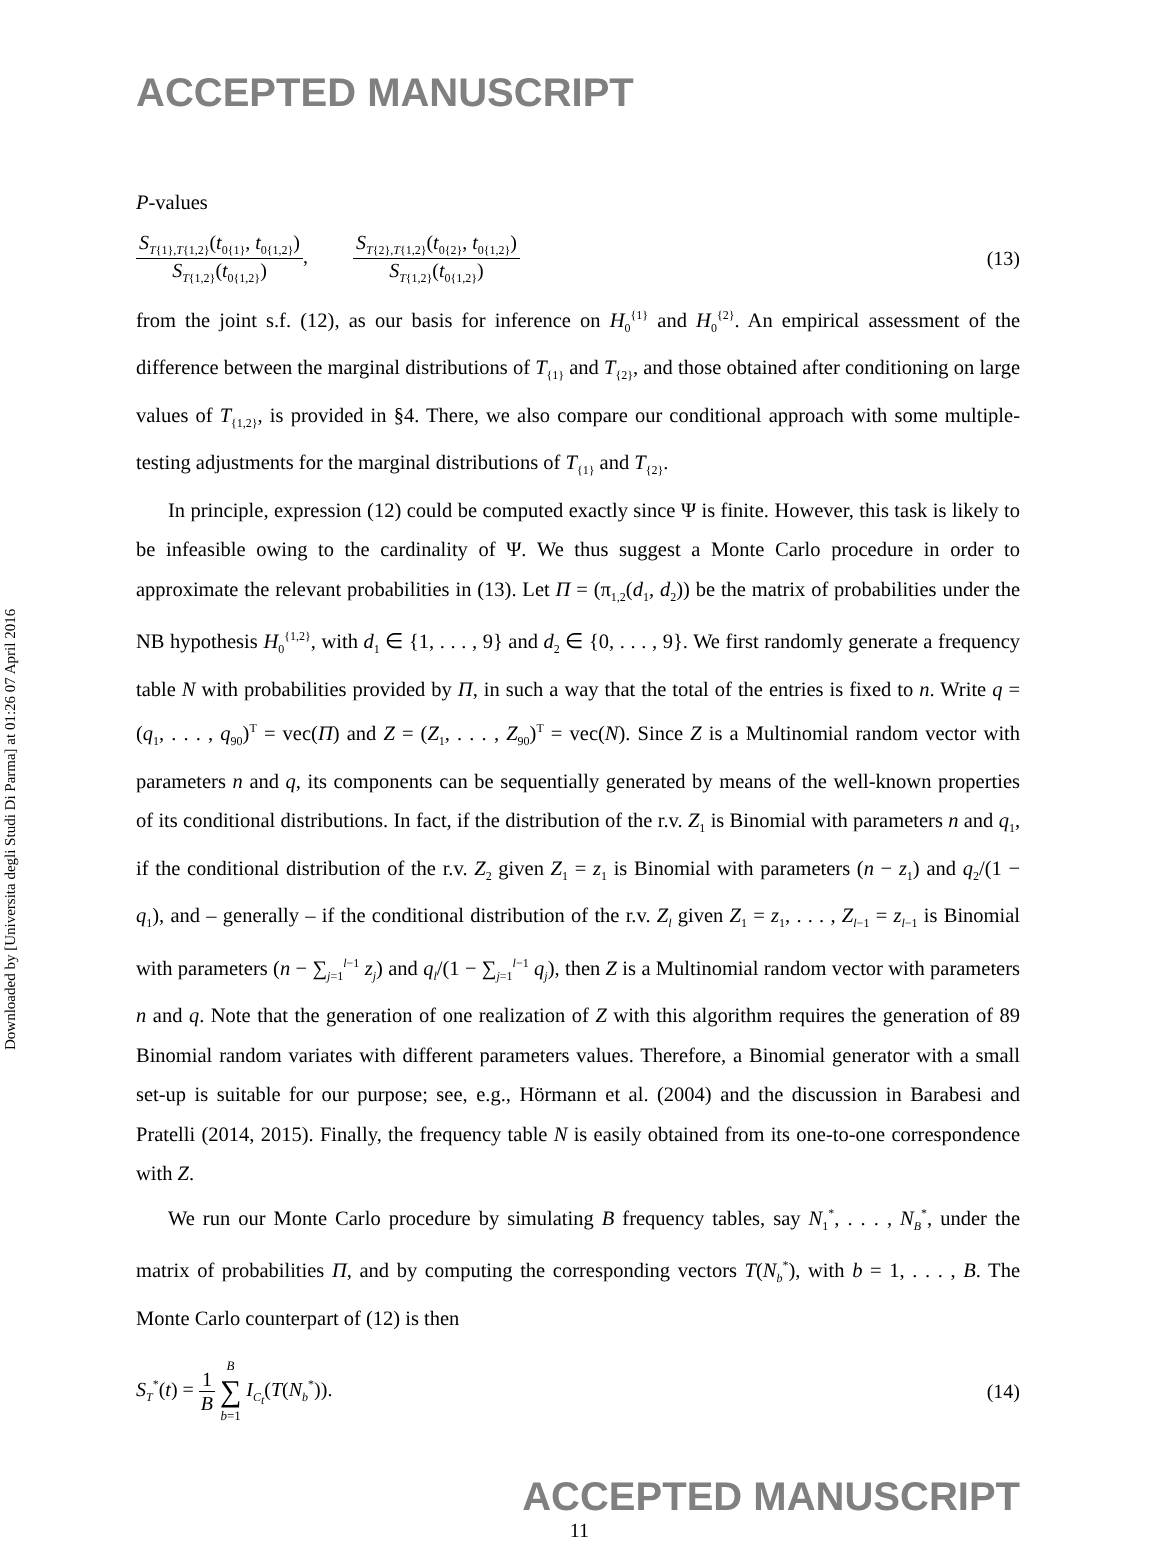Downloaded by [Universita degli Studi Di Parma] at 01:26 07 April 2016
ACCEPTED MANUSCRIPT
P-values
S<sub>T{1},T{1,2}</sub>(t<sub>0{1}</sub>, t<sub>0{1,2}</sub>) S<sub>T{1,2}</sub>(t<sub>0{1,2}</sub>), S<sub>T{2},T{1,2}</sub>(t<sub>0{2}</sub>, t<sub>0{1,2}</sub>) S<sub>T{1,2}</sub>(t<sub>0{1,2}</sub>)
(13)
from the joint s.f. (12), as our basis for inference on H<sub>0</sub><sup>{1}</sup> and H<sub>0</sub><sup>{2}</sup>. An empirical assessment of the difference between the marginal distributions of T<sub>{1}</sub> and T<sub>{2}</sub>, and those obtained after conditioning on large values of T<sub>{1,2}</sub>, is provided in §4. There, we also compare our conditional approach with some multiple-testing adjustments for the marginal distributions of T<sub>{1}</sub> and T<sub>{2}</sub>.
In principle, expression (12) could be computed exactly since Ψ is finite. However, this task is likely to be infeasible owing to the cardinality of Ψ. We thus suggest a Monte Carlo procedure in order to approximate the relevant probabilities in (13). Let Π = (π<sub>1,2</sub>(d<sub>1</sub>, d<sub>2</sub>)) be the matrix of probabilities under the NB hypothesis H<sub>0</sub><sup>{1,2}</sup>, with d<sub>1</sub> ∈ {1, . . . , 9} and d<sub>2</sub> ∈ {0, . . . , 9}. We first randomly generate a frequency table N with probabilities provided by Π, in such a way that the total of the entries is fixed to n. Write q = (q<sub>1</sub>, . . . , q<sub>90</sub>)<sup>T</sup> = vec(Π) and Z = (Z<sub>1</sub>, . . . , Z<sub>90</sub>)<sup>T</sup> = vec(N). Since Z is a Multinomial random vector with parameters n and q, its components can be sequentially generated by means of the well-known properties of its conditional distributions. In fact, if the distribution of the r.v. Z<sub>1</sub> is Binomial with parameters n and q<sub>1</sub>, if the conditional distribution of the r.v. Z<sub>2</sub> given Z<sub>1</sub> = z<sub>1</sub> is Binomial with parameters (n − z<sub>1</sub>) and q<sub>2</sub>/(1 − q<sub>1</sub>), and – generally – if the conditional distribution of the r.v. Z<sub>l</sub> given Z<sub>1</sub> = z<sub>1</sub>, . . . , Z<sub>l−1</sub> = z<sub>l−1</sub> is Binomial with parameters (n − ∑<sub>j=1</sub><sup>l−1</sup> z<sub>j</sub>) and q<sub>l</sub>/(1 − ∑<sub>j=1</sub><sup>l−1</sup> q<sub>j</sub>), then Z is a Multinomial random vector with parameters n and q. Note that the generation of one realization of Z with this algorithm requires the generation of 89 Binomial random variates with different parameters values. Therefore, a Binomial generator with a small set-up is suitable for our purpose; see, e.g., Hörmann et al. (2004) and the discussion in Barabesi and Pratelli (2014, 2015). Finally, the frequency table N is easily obtained from its one-to-one correspondence with Z.
We run our Monte Carlo procedure by simulating B frequency tables, say N<sub>1</sub><sup>*</sup>, . . . , N<sub>B</sub><sup>*</sup>, under the matrix of probabilities Π, and by computing the corresponding vectors T(N<sub>b</sub><sup>*</sup>), with b = 1, . . . , B. The Monte Carlo counterpart of (12) is then
S<sub>T</sub><sup>*</sup>(t) = 1 B B ∑ b=1 I<sub>C<sub>t</sub></sub>(T(N<sub>b</sub><sup>*</sup>)).
(14)
ACCEPTED MANUSCRIPT
11